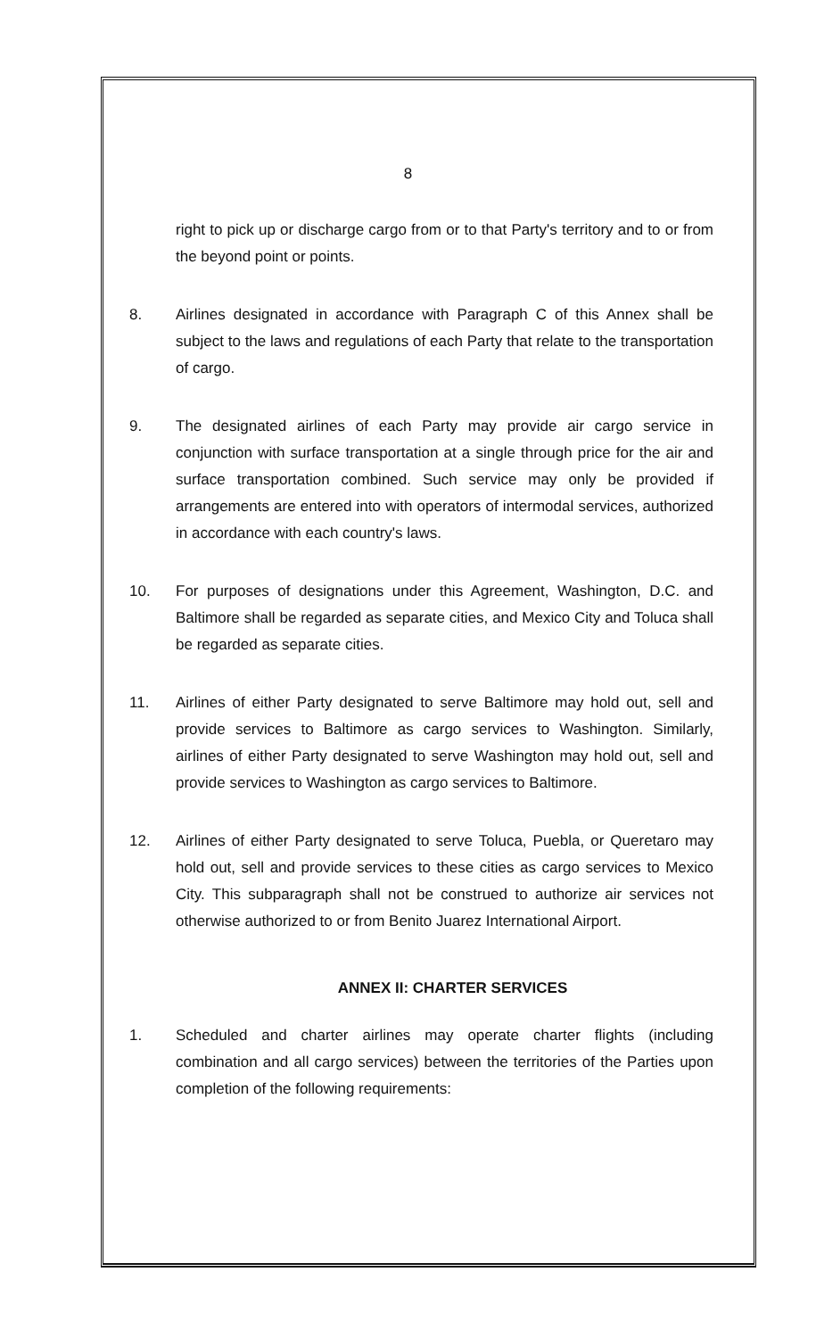8
right to pick up or discharge cargo from or to that Party's territory and to or from the beyond point or points.
8. Airlines designated in accordance with Paragraph C of this Annex shall be subject to the laws and regulations of each Party that relate to the transportation of cargo.
9. The designated airlines of each Party may provide air cargo service in conjunction with surface transportation at a single through price for the air and surface transportation combined. Such service may only be provided if arrangements are entered into with operators of intermodal services, authorized in accordance with each country's laws.
10. For purposes of designations under this Agreement, Washington, D.C. and Baltimore shall be regarded as separate cities, and Mexico City and Toluca shall be regarded as separate cities.
11. Airlines of either Party designated to serve Baltimore may hold out, sell and provide services to Baltimore as cargo services to Washington. Similarly, airlines of either Party designated to serve Washington may hold out, sell and provide services to Washington as cargo services to Baltimore.
12. Airlines of either Party designated to serve Toluca, Puebla, or Queretaro may hold out, sell and provide services to these cities as cargo services to Mexico City. This subparagraph shall not be construed to authorize air services not otherwise authorized to or from Benito Juarez International Airport.
ANNEX II: CHARTER SERVICES
1. Scheduled and charter airlines may operate charter flights (including combination and all cargo services) between the territories of the Parties upon completion of the following requirements: